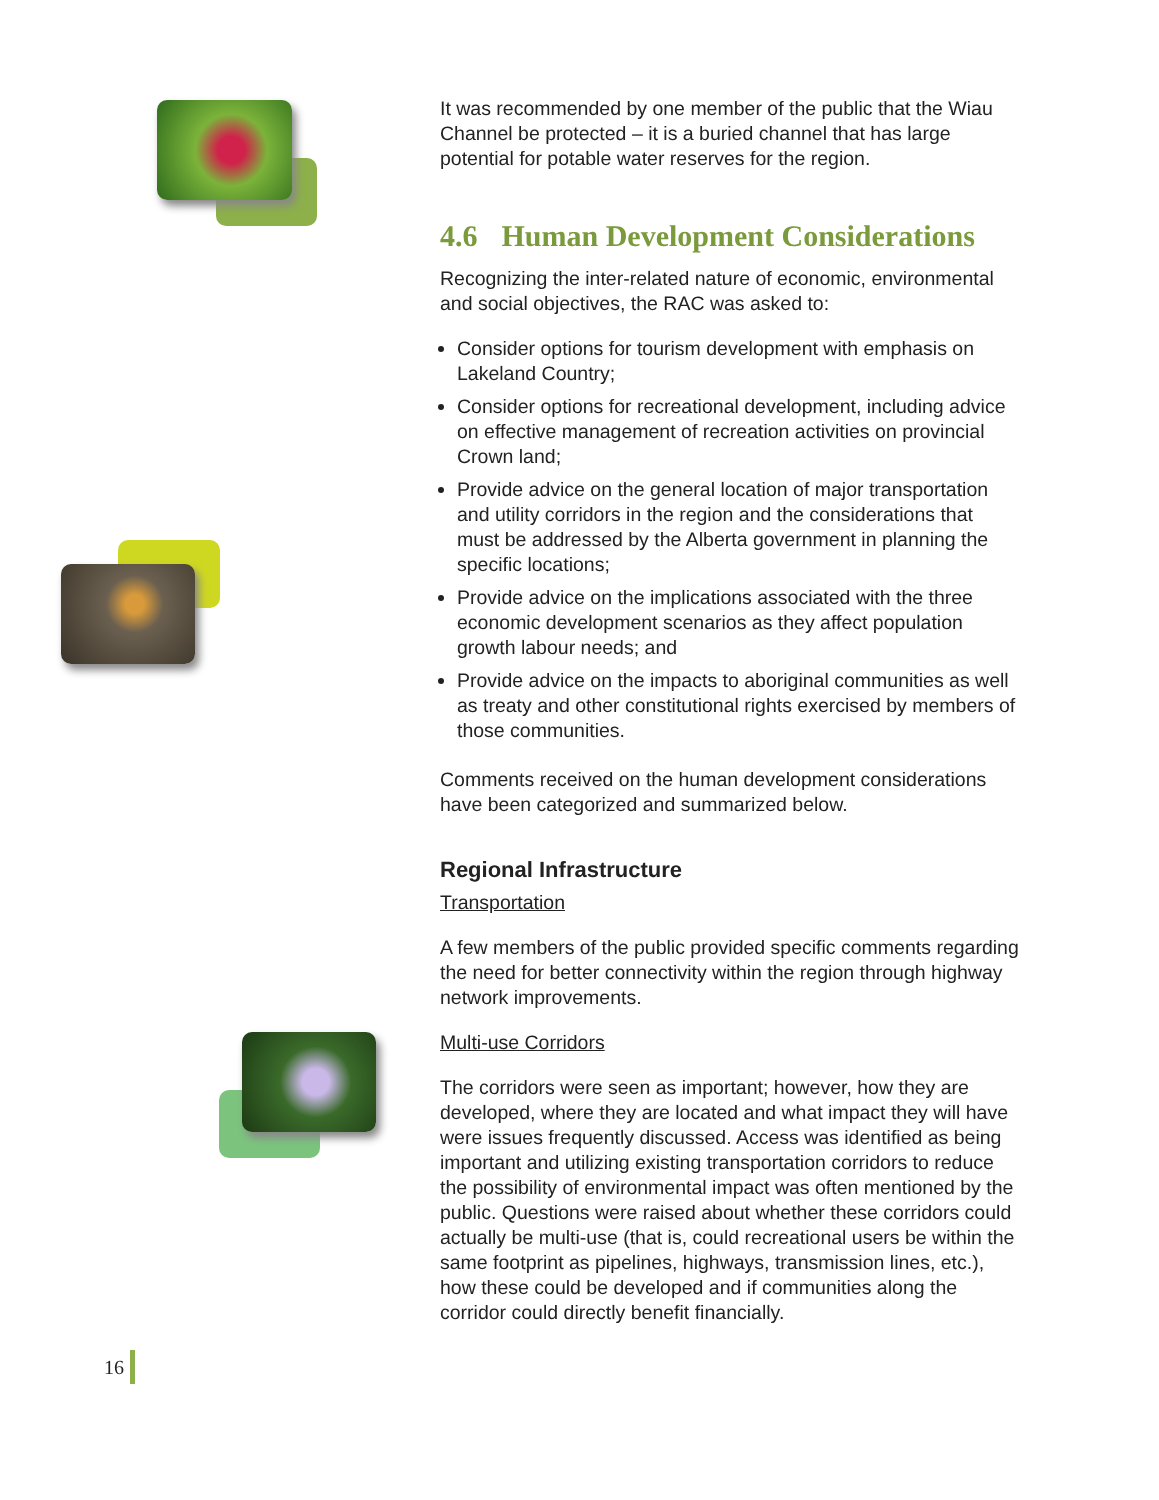It was recommended by one member of the public that the Wiau Channel be protected – it is a buried channel that has large potential for potable water reserves for the region.
4.6 Human Development Considerations
Recognizing the inter-related nature of economic, environmental and social objectives, the RAC was asked to:
Consider options for tourism development with emphasis on Lakeland Country;
Consider options for recreational development, including advice on effective management of recreation activities on provincial Crown land;
Provide advice on the general location of major transportation and utility corridors in the region and the considerations that must be addressed by the Alberta government in planning the specific locations;
Provide advice on the implications associated with the three economic development scenarios as they affect population growth labour needs; and
Provide advice on the impacts to aboriginal communities as well as treaty and other constitutional rights exercised by members of those communities.
Comments received on the human development considerations have been categorized and summarized below.
Regional Infrastructure
Transportation
A few members of the public provided specific comments regarding the need for better connectivity within the region through highway network improvements.
Multi-use Corridors
The corridors were seen as important; however, how they are developed, where they are located and what impact they will have were issues frequently discussed. Access was identified as being important and utilizing existing transportation corridors to reduce the possibility of environmental impact was often mentioned by the public. Questions were raised about whether these corridors could actually be multi-use (that is, could recreational users be within the same footprint as pipelines, highways, transmission lines, etc.), how these could be developed and if communities along the corridor could directly benefit financially.
16